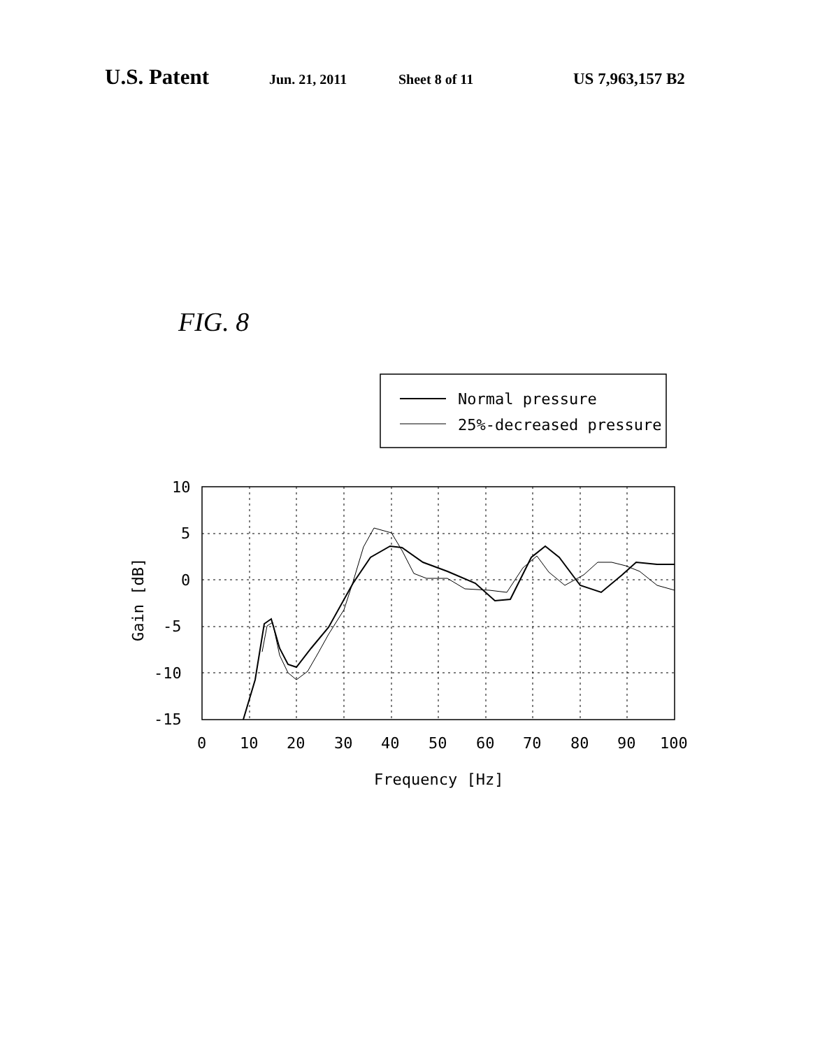U.S. Patent Jun. 21, 2011 Sheet 8 of 11 US 7,963,157 B2
FIG. 8
Normal pressure
25%-decreased pressure
10
5
0
-5
-10
-15
0
10
20
30
40
50
60
70
80
90
100
Frequency [Hz]
Gain [dB]